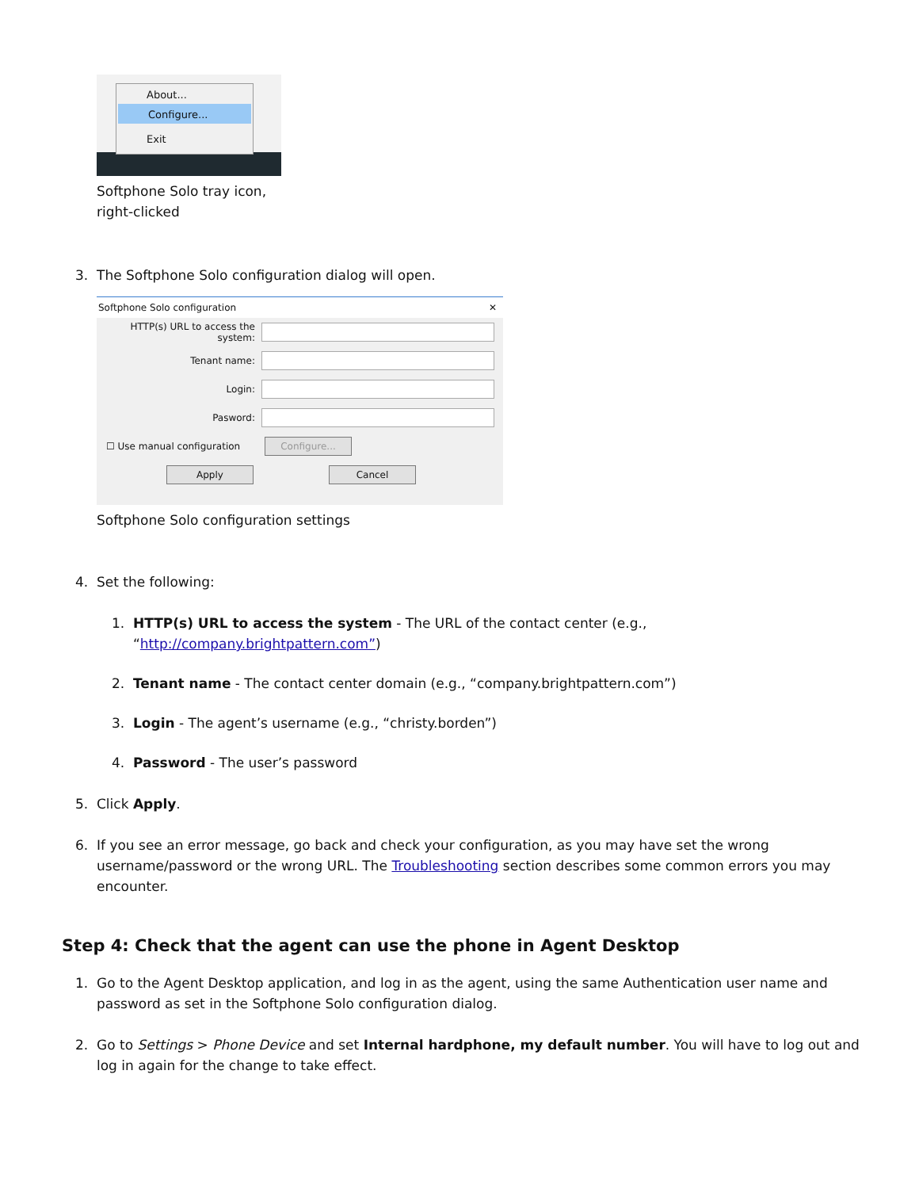About...
Configure...
Exit
Softphone Solo tray icon,
right-clicked
3. The Softphone Solo configuration dialog will open.
Softphone Solo configuration ✕
HTTP(s) URL to access the system:
Tenant name:
Login:
Pasword:
☐ Use manual configuration Configure...
Apply Cancel
Softphone Solo configuration settings
4. Set the following:
1. HTTP(s) URL to access the system - The URL of the contact center (e.g., “http://company.brightpattern.com”)
2. Tenant name - The contact center domain (e.g., “company.brightpattern.com”)
3. Login - The agent’s username (e.g., “christy.borden”)
4. Password - The user’s password
5. Click Apply.
6. If you see an error message, go back and check your configuration, as you may have set the wrong username/password or the wrong URL. The Troubleshooting section describes some common errors you may encounter.
Step 4: Check that the agent can use the phone in Agent Desktop
1. Go to the Agent Desktop application, and log in as the agent, using the same Authentication user name and password as set in the Softphone Solo configuration dialog.
2. Go to Settings > Phone Device and set Internal hardphone, my default number. You will have to log out and log in again for the change to take effect.